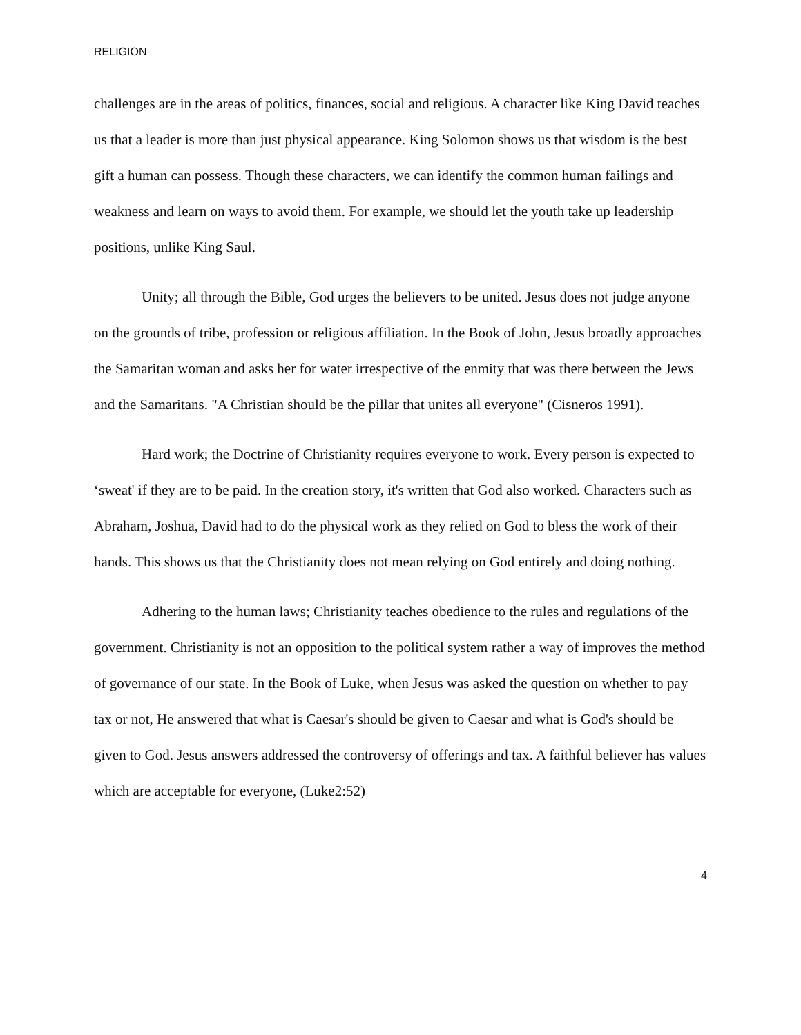RELIGION
challenges are in the areas of politics, finances, social and religious. A character like King David teaches us that a leader is more than just physical appearance. King Solomon shows us that wisdom is the best gift a human can possess. Though these characters, we can identify the common human failings and weakness and learn on ways to avoid them. For example, we should let the youth take up leadership positions, unlike King Saul.
Unity; all through the Bible, God urges the believers to be united. Jesus does not judge anyone on the grounds of tribe, profession or religious affiliation. In the Book of John, Jesus broadly approaches the Samaritan woman and asks her for water irrespective of the enmity that was there between the Jews and the Samaritans. "A Christian should be the pillar that unites all everyone" (Cisneros 1991).
Hard work; the Doctrine of Christianity requires everyone to work. Every person is expected to ‘sweat' if they are to be paid. In the creation story, it's written that God also worked. Characters such as Abraham, Joshua, David had to do the physical work as they relied on God to bless the work of their hands. This shows us that the Christianity does not mean relying on God entirely and doing nothing.
Adhering to the human laws; Christianity teaches obedience to the rules and regulations of the government. Christianity is not an opposition to the political system rather a way of improves the method of governance of our state. In the Book of Luke, when Jesus was asked the question on whether to pay tax or not, He answered that what is Caesar's should be given to Caesar and what is God's should be given to God. Jesus answers addressed the controversy of offerings and tax. A faithful believer has values which are acceptable for everyone, (Luke2:52)
4